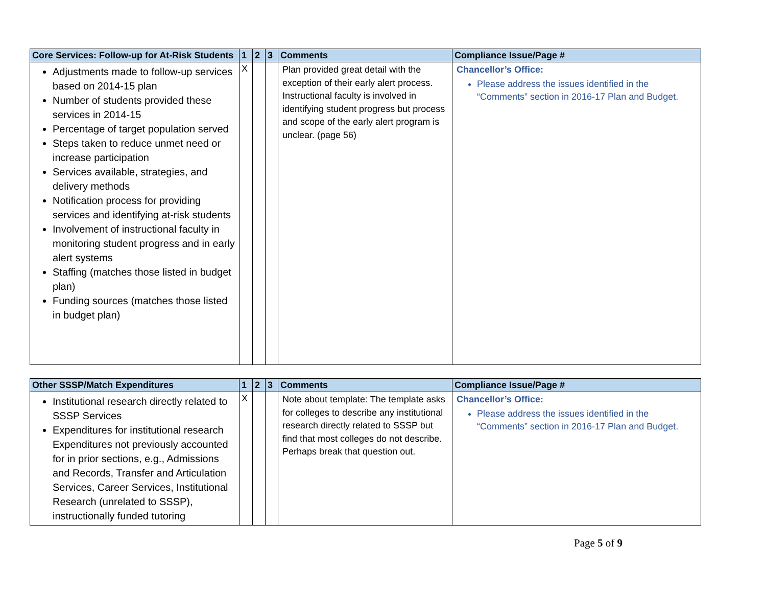| Core Services: Follow-up for At-Risk Students | 1 | 2 | 3 | Comments | Compliance Issue/Page # |
| --- | --- | --- | --- | --- | --- |
| Adjustments made to follow-up services based on 2014-15 plan Number of students provided these services in 2014-15 Percentage of target population served Steps taken to reduce unmet need or increase participation Services available, strategies, and delivery methods Notification process for providing services and identifying at-risk students Involvement of instructional faculty in monitoring student progress and in early alert systems Staffing (matches those listed in budget plan) Funding sources (matches those listed in budget plan) | X | | | Plan provided great detail with the exception of their early alert process. Instructional faculty is involved in identifying student progress but process and scope of the early alert program is unclear. (page 56) | Chancellor’s Office: Please address the issues identified in the “Comments” section in 2016-17 Plan and Budget. |
| Other SSSP/Match Expenditures | 1 | 2 | 3 | Comments | Compliance Issue/Page # |
| --- | --- | --- | --- | --- | --- |
| Institutional research directly related to SSSP Services Expenditures for institutional research Expenditures not previously accounted for in prior sections, e.g., Admissions and Records, Transfer and Articulation Services, Career Services, Institutional Research (unrelated to SSSP), instructionally funded tutoring | X | | | Note about template: The template asks for colleges to describe any institutional research directly related to SSSP but find that most colleges do not describe. Perhaps break that question out. | Chancellor’s Office: Please address the issues identified in the “Comments” section in 2016-17 Plan and Budget. |
Page 5 of 9